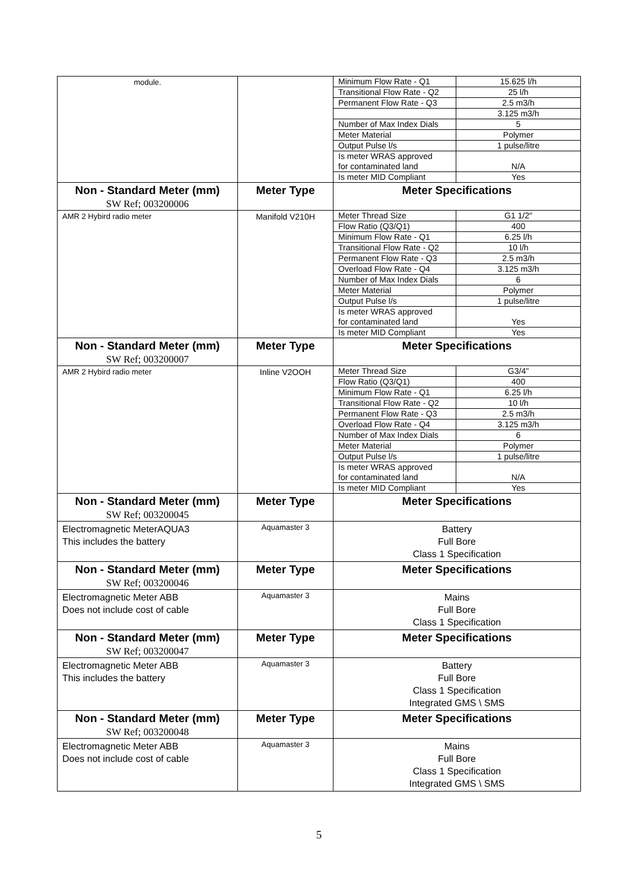| module. | | / Minimum Flow Rate - Q1 / 15.625 l/h / / Transitional Flow Rate - Q2 / 25 l/h / / Permanent Flow Rate - Q3 / 2.5 m3/h / / / 3.125 m3/h / / Number of Max Index Dials / 5 / / Meter Material / Polymer / / Output Pulse l/s / 1 pulse/litre / / Is meter WRAS approved for contaminated land / N/A / / Is meter MID Compliant / Yes / |
| Non - Standard Meter (mm) SW Ref; 003200006 | Meter Type | Meter Specifications |
| AMR 2 Hybird radio meter | Manifold V210H | / Meter Thread Size / G1 1/2" / / Flow Ratio (Q3/Q1) / 400 / / Minimum Flow Rate - Q1 / 6.25 l/h / / Transitional Flow Rate - Q2 / 10 l/h / / Permanent Flow Rate - Q3 / 2.5 m3/h / / Overload Flow Rate - Q4 / 3.125 m3/h / / Number of Max Index Dials / 6 / / Meter Material / Polymer / / Output Pulse l/s / 1 pulse/litre / / Is meter WRAS approved for contaminated land / Yes / / Is meter MID Compliant / Yes / |
| Non - Standard Meter (mm) SW Ref; 003200007 | Meter Type | Meter Specifications |
| AMR 2 Hybird radio meter | Inline V2OOH | / Meter Thread Size / G3/4" / / Flow Ratio (Q3/Q1) / 400 / / Minimum Flow Rate - Q1 / 6.25 l/h / / Transitional Flow Rate - Q2 / 10 l/h / / Permanent Flow Rate - Q3 / 2.5 m3/h / / Overload Flow Rate - Q4 / 3.125 m3/h / / Number of Max Index Dials / 6 / / Meter Material / Polymer / / Output Pulse l/s / 1 pulse/litre / / Is meter WRAS approved for contaminated land / N/A / / Is meter MID Compliant / Yes / |
| Non - Standard Meter (mm) SW Ref; 003200045 | Meter Type | Meter Specifications |
| Electromagnetic MeterAQUA3 This includes the battery | Aquamaster 3 | Battery Full Bore Class 1 Specification |
| Non - Standard Meter (mm) SW Ref; 003200046 | Meter Type | Meter Specifications |
| Electromagnetic Meter ABB Does not include cost of cable | Aquamaster 3 | Mains Full Bore Class 1 Specification |
| Non - Standard Meter (mm) SW Ref; 003200047 | Meter Type | Meter Specifications |
| Electromagnetic Meter ABB This includes the battery | Aquamaster 3 | Battery Full Bore Class 1 Specification Integrated GMS \ SMS |
| Non - Standard Meter (mm) SW Ref; 003200048 | Meter Type | Meter Specifications |
| Electromagnetic Meter ABB Does not include cost of cable | Aquamaster 3 | Mains Full Bore Class 1 Specification Integrated GMS \ SMS |
5